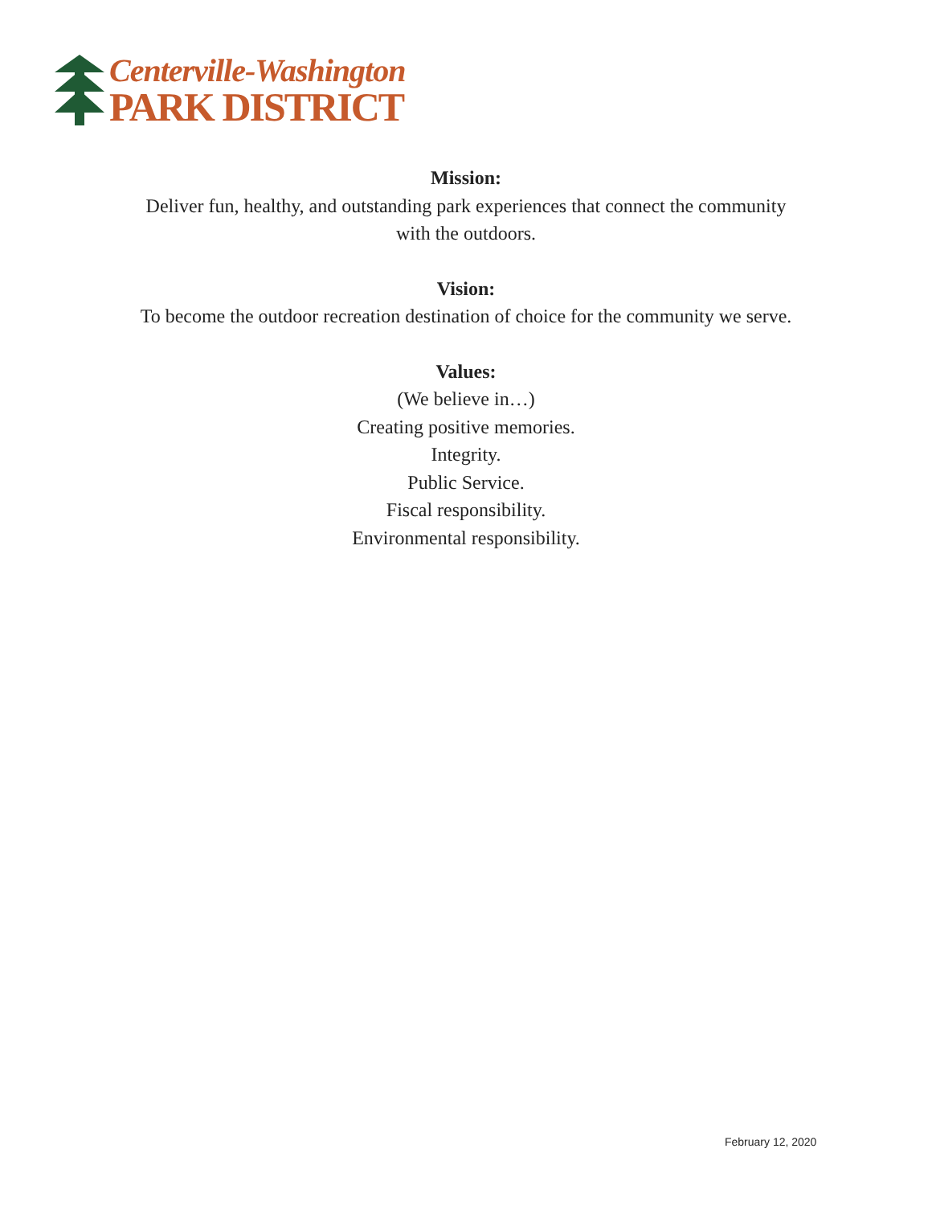Centerville-Washington
PARK DISTRICT
Mission:
Deliver fun, healthy, and outstanding park experiences that connect the community
with the outdoors.
Vision:
To become the outdoor recreation destination of choice for the community we serve.
Values:
(We believe in…)
Creating positive memories.
Integrity.
Public Service.
Fiscal responsibility.
Environmental responsibility.
February 12, 2020